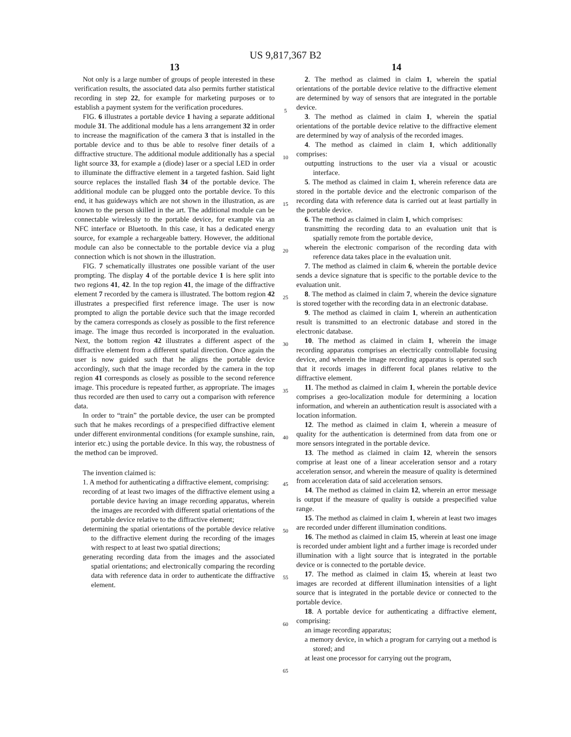US 9,817,367 B2
13
Not only is a large number of groups of people interested in these verification results, the associated data also permits further statistical recording in step 22, for example for marketing purposes or to establish a payment system for the verification procedures.
FIG. 6 illustrates a portable device 1 having a separate additional module 31. The additional module has a lens arrangement 32 in order to increase the magnification of the camera 3 that is installed in the portable device and to thus be able to resolve finer details of a diffractive structure. The additional module additionally has a special light source 33, for example a (diode) laser or a special LED in order to illuminate the diffractive element in a targeted fashion. Said light source replaces the installed flash 34 of the portable device. The additional module can be plugged onto the portable device. To this end, it has guideways which are not shown in the illustration, as are known to the person skilled in the art. The additional module can be connectable wirelessly to the portable device, for example via an NFC interface or Bluetooth. In this case, it has a dedicated energy source, for example a rechargeable battery. However, the additional module can also be connectable to the portable device via a plug connection which is not shown in the illustration.
FIG. 7 schematically illustrates one possible variant of the user prompting. The display 4 of the portable device 1 is here split into two regions 41, 42. In the top region 41, the image of the diffractive element 7 recorded by the camera is illustrated. The bottom region 42 illustrates a prespecified first reference image. The user is now prompted to align the portable device such that the image recorded by the camera corresponds as closely as possible to the first reference image. The image thus recorded is incorporated in the evaluation. Next, the bottom region 42 illustrates a different aspect of the diffractive element from a different spatial direction. Once again the user is now guided such that he aligns the portable device accordingly, such that the image recorded by the camera in the top region 41 corresponds as closely as possible to the second reference image. This procedure is repeated further, as appropriate. The images thus recorded are then used to carry out a comparison with reference data.
In order to “train” the portable device, the user can be prompted such that he makes recordings of a prespecified diffractive element under different environmental conditions (for example sunshine, rain, interior etc.) using the portable device. In this way, the robustness of the method can be improved.
The invention claimed is:
1. A method for authenticating a diffractive element, comprising:
recording of at least two images of the diffractive element using a portable device having an image recording apparatus, wherein the images are recorded with different spatial orientations of the portable device relative to the diffractive element;
determining the spatial orientations of the portable device relative to the diffractive element during the recording of the images with respect to at least two spatial directions;
generating recording data from the images and the associated spatial orientations; and electronically comparing the recording data with reference data in order to authenticate the diffractive element.
5
10
15
20
25
30
35
40
45
50
55
60
65
14
2. The method as claimed in claim 1, wherein the spatial orientations of the portable device relative to the diffractive element are determined by way of sensors that are integrated in the portable device.
3. The method as claimed in claim 1, wherein the spatial orientations of the portable device relative to the diffractive element are determined by way of analysis of the recorded images.
4. The method as claimed in claim 1, which additionally comprises:
outputting instructions to the user via a visual or acoustic interface.
5. The method as claimed in claim 1, wherein reference data are stored in the portable device and the electronic comparison of the recording data with reference data is carried out at least partially in the portable device.
6. The method as claimed in claim 1, which comprises:
transmitting the recording data to an evaluation unit that is spatially remote from the portable device,
wherein the electronic comparison of the recording data with reference data takes place in the evaluation unit.
7. The method as claimed in claim 6, wherein the portable device sends a device signature that is specific to the portable device to the evaluation unit.
8. The method as claimed in claim 7, wherein the device signature is stored together with the recording data in an electronic database.
9. The method as claimed in claim 1, wherein an authentication result is transmitted to an electronic database and stored in the electronic database.
10. The method as claimed in claim 1, wherein the image recording apparatus comprises an electrically controllable focusing device, and wherein the image recording apparatus is operated such that it records images in different focal planes relative to the diffractive element.
11. The method as claimed in claim 1, wherein the portable device comprises a geo-localization module for determining a location information, and wherein an authentication result is associated with a location information.
12. The method as claimed in claim 1, wherein a measure of quality for the authentication is determined from data from one or more sensors integrated in the portable device.
13. The method as claimed in claim 12, wherein the sensors comprise at least one of a linear acceleration sensor and a rotary acceleration sensor, and wherein the measure of quality is determined from acceleration data of said acceleration sensors.
14. The method as claimed in claim 12, wherein an error message is output if the measure of quality is outside a prespecified value range.
15. The method as claimed in claim 1, wherein at least two images are recorded under different illumination conditions.
16. The method as claimed in claim 15, wherein at least one image is recorded under ambient light and a further image is recorded under illumination with a light source that is integrated in the portable device or is connected to the portable device.
17. The method as claimed in claim 15, wherein at least two images are recorded at different illumination intensities of a light source that is integrated in the portable device or connected to the portable device.
18. A portable device for authenticating a diffractive element, comprising:
an image recording apparatus;
a memory device, in which a program for carrying out a method is stored; and
at least one processor for carrying out the program,